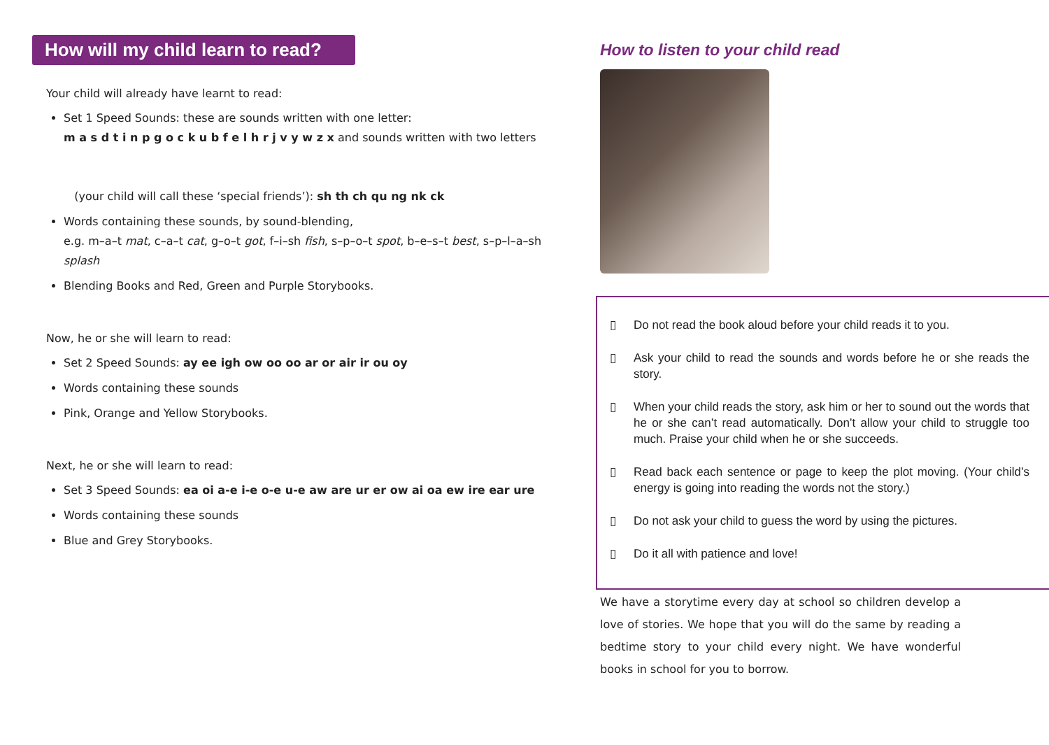How will my child learn to read?
Your child will already have learnt to read:
Set 1 Speed Sounds: these are sounds written with one letter:
m a s d t i n p g o c k u b f e l h r j v y w z x and sounds written with two letters
(your child will call these ‘special friends’): sh th ch qu ng nk ck
Words containing these sounds, by sound-blending,
e.g. m–a–t mat, c–a–t cat, g–o–t got, f–i–sh fish, s–p–o–t spot, b–e–s–t best, s–p–l–a–sh splash
Blending Books and Red, Green and Purple Storybooks.
Now, he or she will learn to read:
Set 2 Speed Sounds: ay ee igh ow oo oo ar or air ir ou oy
Words containing these sounds
Pink, Orange and Yellow Storybooks.
Next, he or she will learn to read:
Set 3 Speed Sounds: ea oi a-e i-e o-e u-e aw are ur er ow ai oa ew ire ear ure
Words containing these sounds
Blue and Grey Storybooks.
How to listen to your child read
▯ Do not read the book aloud before your child reads it to you.
▯ Ask your child to read the sounds and words before he or she reads the story.
▯ When your child reads the story, ask him or her to sound out the words that he or she can’t read automatically. Don’t allow your child to struggle too much. Praise your child when he or she succeeds.
▯ Read back each sentence or page to keep the plot moving. (Your child’s energy is going into reading the words not the story.)
▯ Do not ask your child to guess the word by using the pictures.
▯ Do it all with patience and love!
We have a storytime every day at school so children develop a love of stories. We hope that you will do the same by reading a bedtime story to your child every night. We have wonderful books in school for you to borrow.